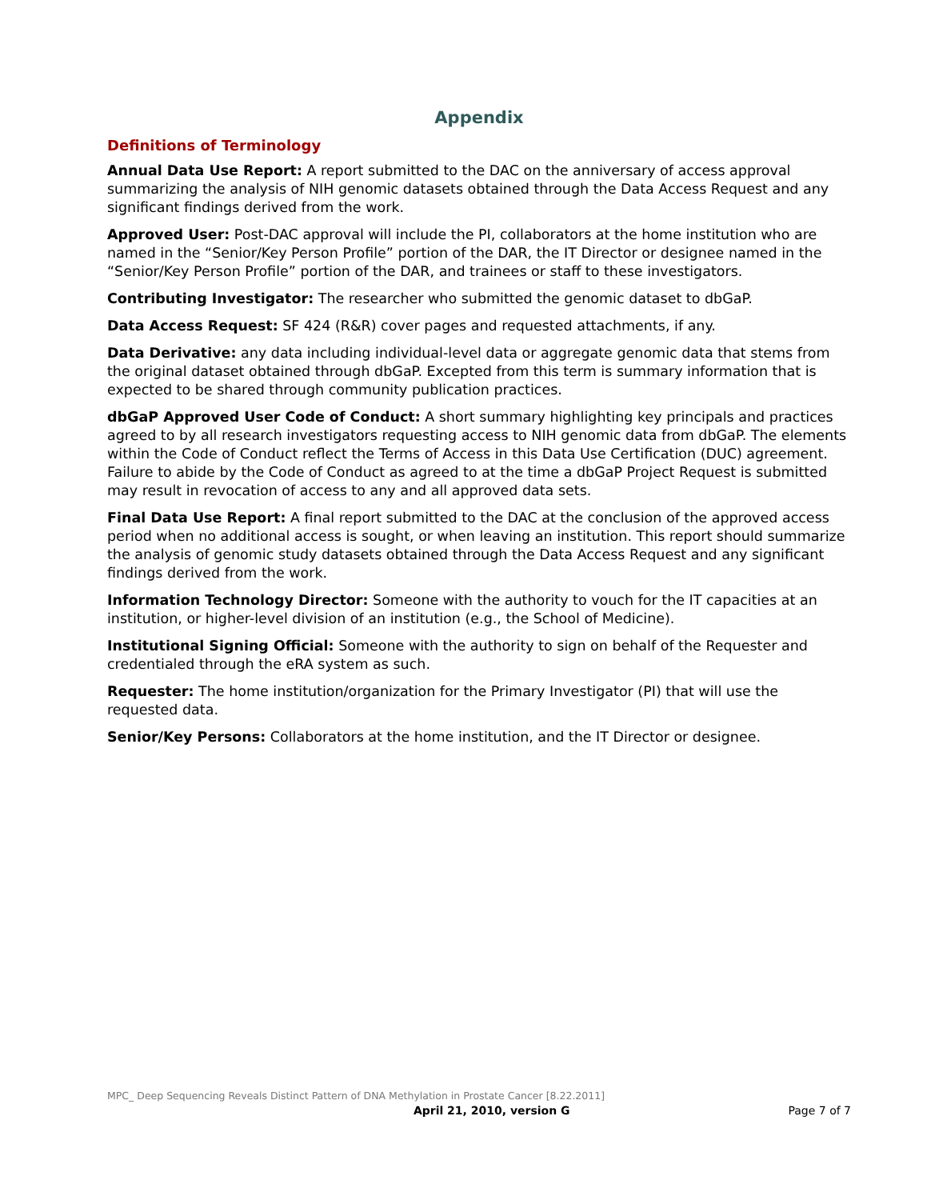Appendix
Definitions of Terminology
Annual Data Use Report: A report submitted to the DAC on the anniversary of access approval summarizing the analysis of NIH genomic datasets obtained through the Data Access Request and any significant findings derived from the work.
Approved User: Post-DAC approval will include the PI, collaborators at the home institution who are named in the “Senior/Key Person Profile” portion of the DAR, the IT Director or designee named in the “Senior/Key Person Profile” portion of the DAR, and trainees or staff to these investigators.
Contributing Investigator: The researcher who submitted the genomic dataset to dbGaP.
Data Access Request: SF 424 (R&R) cover pages and requested attachments, if any.
Data Derivative: any data including individual-level data or aggregate genomic data that stems from the original dataset obtained through dbGaP. Excepted from this term is summary information that is expected to be shared through community publication practices.
dbGaP Approved User Code of Conduct: A short summary highlighting key principals and practices agreed to by all research investigators requesting access to NIH genomic data from dbGaP. The elements within the Code of Conduct reflect the Terms of Access in this Data Use Certification (DUC) agreement. Failure to abide by the Code of Conduct as agreed to at the time a dbGaP Project Request is submitted may result in revocation of access to any and all approved data sets.
Final Data Use Report: A final report submitted to the DAC at the conclusion of the approved access period when no additional access is sought, or when leaving an institution. This report should summarize the analysis of genomic study datasets obtained through the Data Access Request and any significant findings derived from the work.
Information Technology Director: Someone with the authority to vouch for the IT capacities at an institution, or higher-level division of an institution (e.g., the School of Medicine).
Institutional Signing Official: Someone with the authority to sign on behalf of the Requester and credentialed through the eRA system as such.
Requester: The home institution/organization for the Primary Investigator (PI) that will use the requested data.
Senior/Key Persons: Collaborators at the home institution, and the IT Director or designee.
MPC_ Deep Sequencing Reveals Distinct Pattern of DNA Methylation in Prostate Cancer [8.22.2011]
April 21, 2010, version G Page 7 of 7